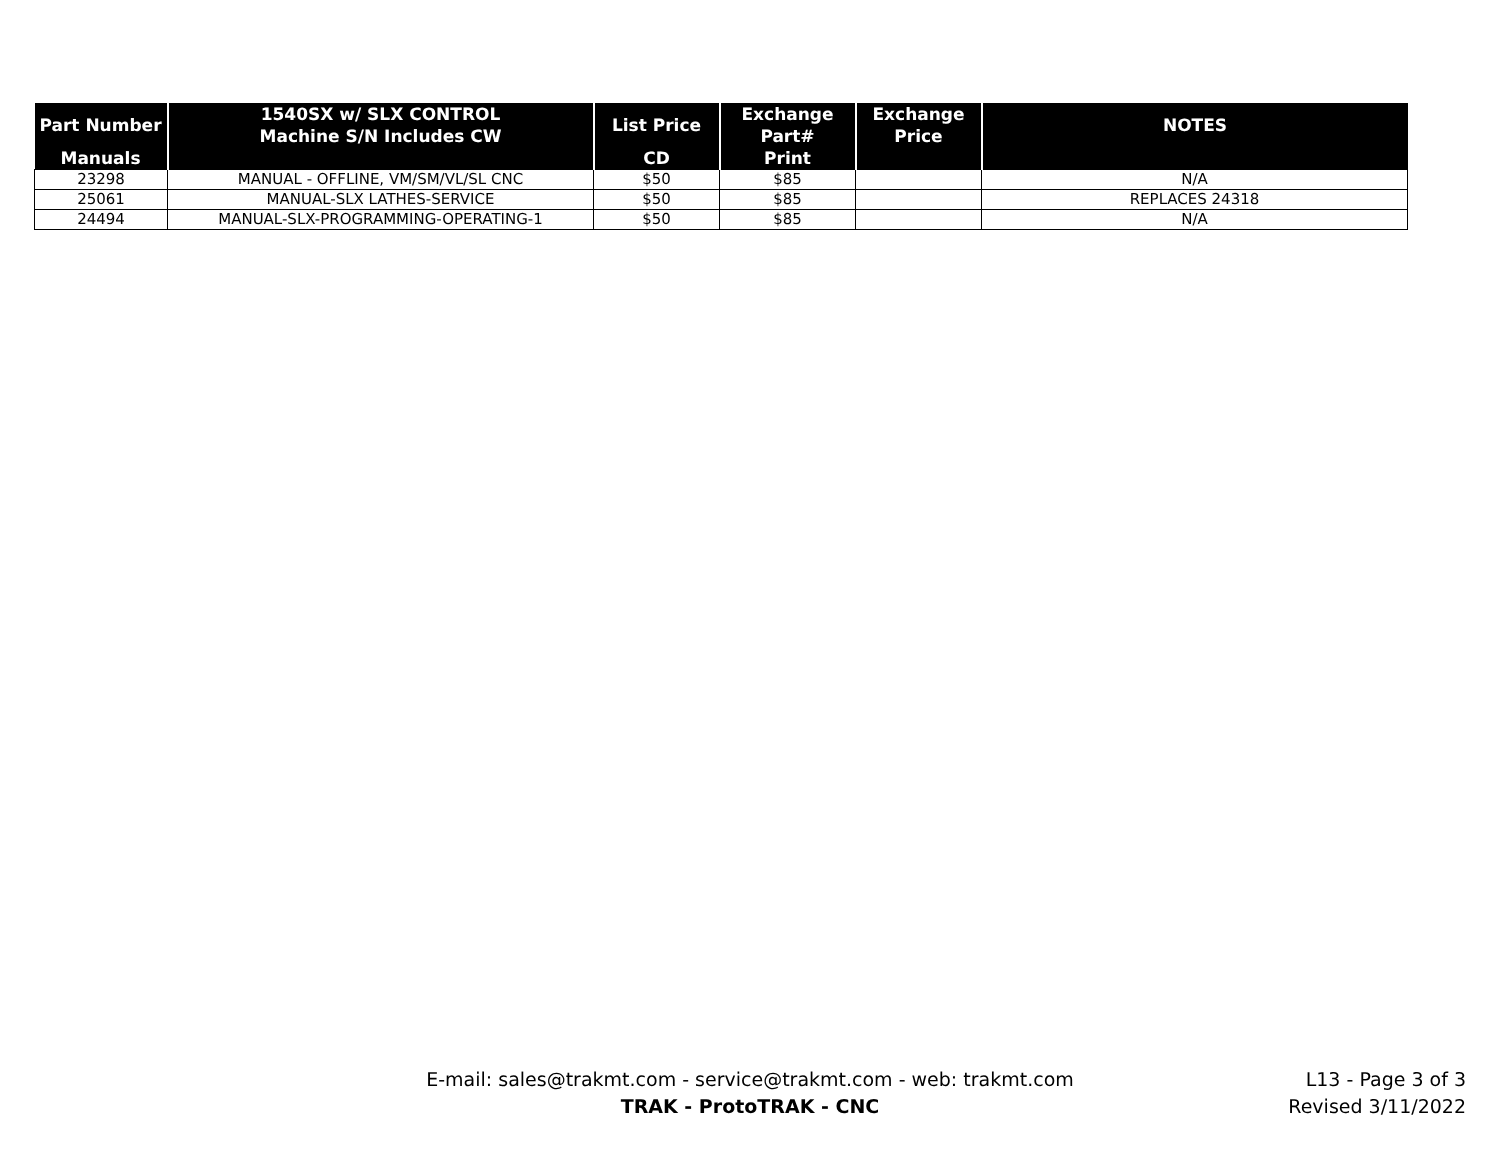| Part Number | 1540SX w/ SLX CONTROL Machine S/N Includes CW | List Price | Exchange Part# | Exchange Price | NOTES |
| --- | --- | --- | --- | --- | --- |
| Manuals | | CD | Print | | |
| 23298 | MANUAL - OFFLINE, VM/SM/VL/SL CNC | $50 | $85 | | N/A |
| 25061 | MANUAL-SLX LATHES-SERVICE | $50 | $85 | | REPLACES 24318 |
| 24494 | MANUAL-SLX-PROGRAMMING-OPERATING-1 | $50 | $85 | | N/A |
E-mail: sales@trakmt.com - service@trakmt.com - web: trakmt.com
TRAK - ProtoTRAK - CNC
L13 - Page 3 of 3
Revised 3/11/2022